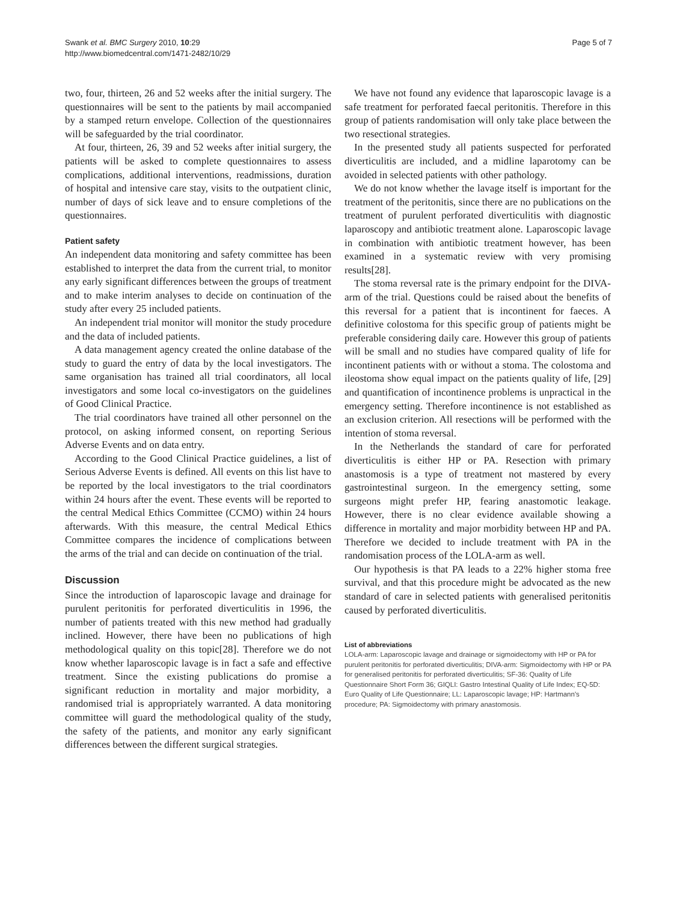Swank et al. BMC Surgery 2010, 10:29
http://www.biomedcentral.com/1471-2482/10/29
Page 5 of 7
two, four, thirteen, 26 and 52 weeks after the initial surgery. The questionnaires will be sent to the patients by mail accompanied by a stamped return envelope. Collection of the questionnaires will be safeguarded by the trial coordinator.
At four, thirteen, 26, 39 and 52 weeks after initial surgery, the patients will be asked to complete questionnaires to assess complications, additional interventions, readmissions, duration of hospital and intensive care stay, visits to the outpatient clinic, number of days of sick leave and to ensure completions of the questionnaires.
Patient safety
An independent data monitoring and safety committee has been established to interpret the data from the current trial, to monitor any early significant differences between the groups of treatment and to make interim analyses to decide on continuation of the study after every 25 included patients.
An independent trial monitor will monitor the study procedure and the data of included patients.
A data management agency created the online database of the study to guard the entry of data by the local investigators. The same organisation has trained all trial coordinators, all local investigators and some local co-investigators on the guidelines of Good Clinical Practice.
The trial coordinators have trained all other personnel on the protocol, on asking informed consent, on reporting Serious Adverse Events and on data entry.
According to the Good Clinical Practice guidelines, a list of Serious Adverse Events is defined. All events on this list have to be reported by the local investigators to the trial coordinators within 24 hours after the event. These events will be reported to the central Medical Ethics Committee (CCMO) within 24 hours afterwards. With this measure, the central Medical Ethics Committee compares the incidence of complications between the arms of the trial and can decide on continuation of the trial.
Discussion
Since the introduction of laparoscopic lavage and drainage for purulent peritonitis for perforated diverticulitis in 1996, the number of patients treated with this new method had gradually inclined. However, there have been no publications of high methodological quality on this topic[28]. Therefore we do not know whether laparoscopic lavage is in fact a safe and effective treatment. Since the existing publications do promise a significant reduction in mortality and major morbidity, a randomised trial is appropriately warranted. A data monitoring committee will guard the methodological quality of the study, the safety of the patients, and monitor any early significant differences between the different surgical strategies.
We have not found any evidence that laparoscopic lavage is a safe treatment for perforated faecal peritonitis. Therefore in this group of patients randomisation will only take place between the two resectional strategies.
In the presented study all patients suspected for perforated diverticulitis are included, and a midline laparotomy can be avoided in selected patients with other pathology.
We do not know whether the lavage itself is important for the treatment of the peritonitis, since there are no publications on the treatment of purulent perforated diverticulitis with diagnostic laparoscopy and antibiotic treatment alone. Laparoscopic lavage in combination with antibiotic treatment however, has been examined in a systematic review with very promising results[28].
The stoma reversal rate is the primary endpoint for the DIVA-arm of the trial. Questions could be raised about the benefits of this reversal for a patient that is incontinent for faeces. A definitive colostoma for this specific group of patients might be preferable considering daily care. However this group of patients will be small and no studies have compared quality of life for incontinent patients with or without a stoma. The colostoma and ileostoma show equal impact on the patients quality of life, [29] and quantification of incontinence problems is unpractical in the emergency setting. Therefore incontinence is not established as an exclusion criterion. All resections will be performed with the intention of stoma reversal.
In the Netherlands the standard of care for perforated diverticulitis is either HP or PA. Resection with primary anastomosis is a type of treatment not mastered by every gastrointestinal surgeon. In the emergency setting, some surgeons might prefer HP, fearing anastomotic leakage. However, there is no clear evidence available showing a difference in mortality and major morbidity between HP and PA. Therefore we decided to include treatment with PA in the randomisation process of the LOLA-arm as well.
Our hypothesis is that PA leads to a 22% higher stoma free survival, and that this procedure might be advocated as the new standard of care in selected patients with generalised peritonitis caused by perforated diverticulitis.
List of abbreviations
LOLA-arm: Laparoscopic lavage and drainage or sigmoidectomy with HP or PA for purulent peritonitis for perforated diverticulitis; DIVA-arm: Sigmoidectomy with HP or PA for generalised peritonitis for perforated diverticulitis; SF-36: Quality of Life Questionnaire Short Form 36; GIQLI: Gastro Intestinal Quality of Life Index; EQ-5D: Euro Quality of Life Questionnaire; LL: Laparoscopic lavage; HP: Hartmann's procedure; PA: Sigmoidectomy with primary anastomosis.